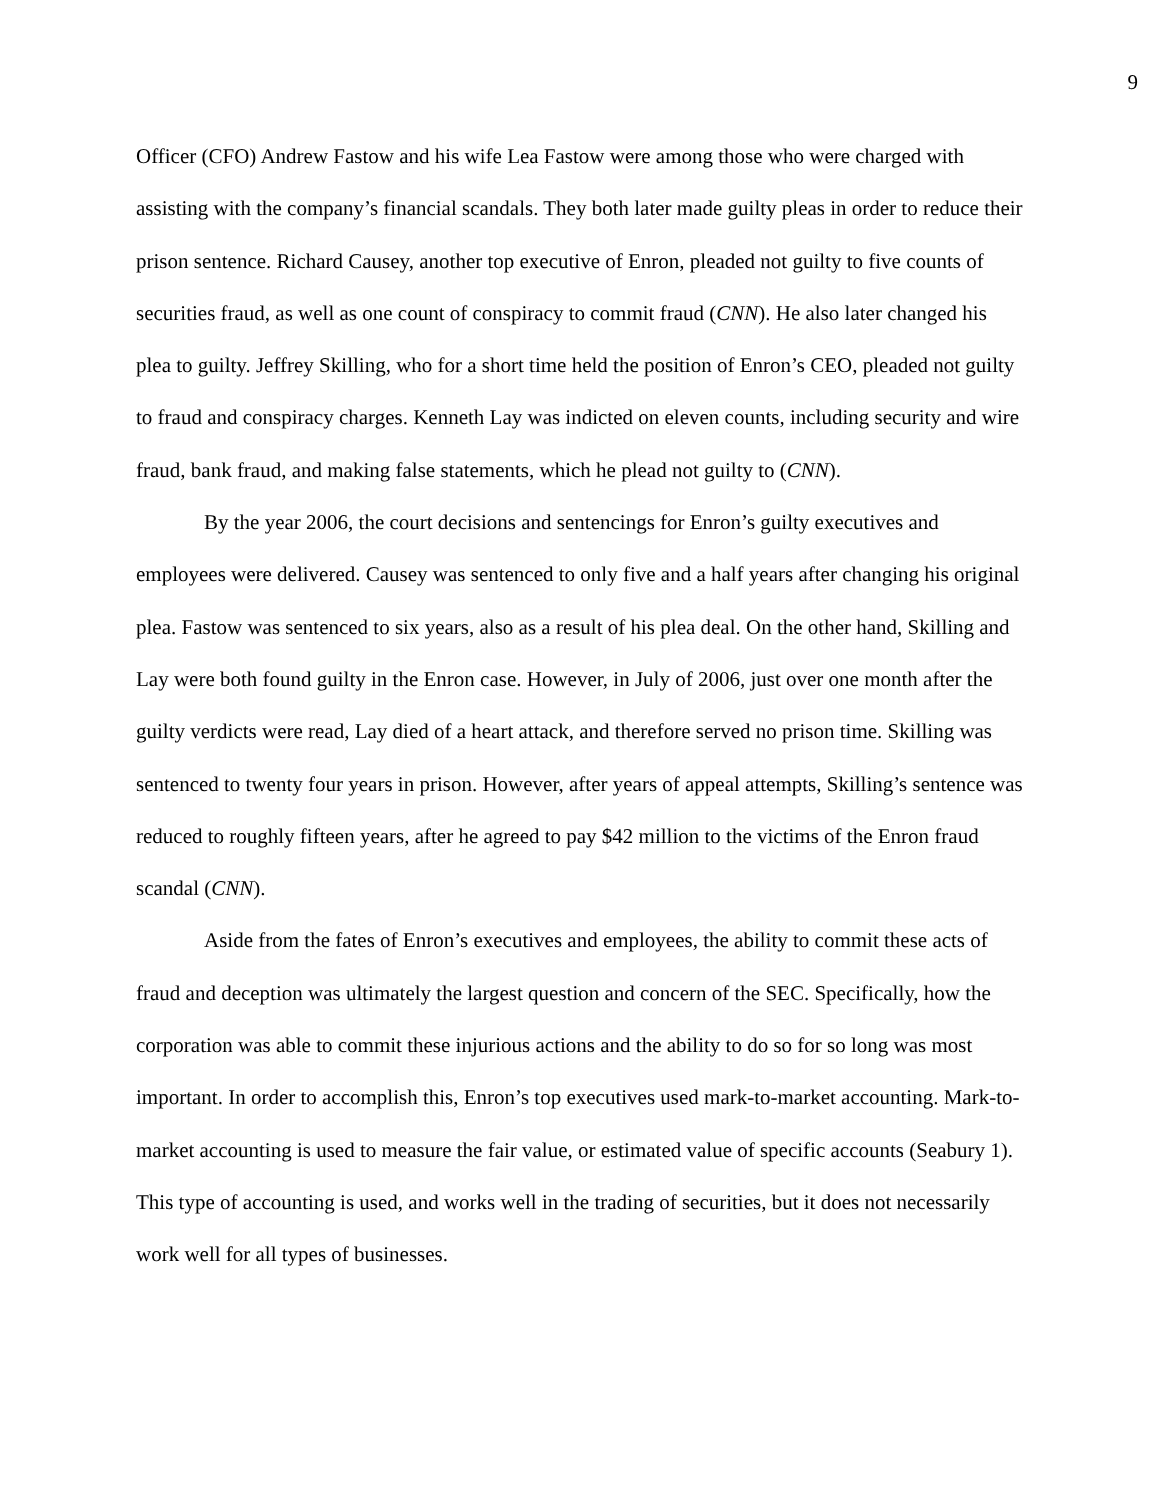9
Officer (CFO) Andrew Fastow and his wife Lea Fastow were among those who were charged with assisting with the company’s financial scandals. They both later made guilty pleas in order to reduce their prison sentence. Richard Causey, another top executive of Enron, pleaded not guilty to five counts of securities fraud, as well as one count of conspiracy to commit fraud (CNN). He also later changed his plea to guilty. Jeffrey Skilling, who for a short time held the position of Enron’s CEO, pleaded not guilty to fraud and conspiracy charges. Kenneth Lay was indicted on eleven counts, including security and wire fraud, bank fraud, and making false statements, which he plead not guilty to (CNN).
By the year 2006, the court decisions and sentencings for Enron’s guilty executives and employees were delivered. Causey was sentenced to only five and a half years after changing his original plea. Fastow was sentenced to six years, also as a result of his plea deal. On the other hand, Skilling and Lay were both found guilty in the Enron case. However, in July of 2006, just over one month after the guilty verdicts were read, Lay died of a heart attack, and therefore served no prison time. Skilling was sentenced to twenty four years in prison. However, after years of appeal attempts, Skilling’s sentence was reduced to roughly fifteen years, after he agreed to pay $42 million to the victims of the Enron fraud scandal (CNN).
Aside from the fates of Enron’s executives and employees, the ability to commit these acts of fraud and deception was ultimately the largest question and concern of the SEC. Specifically, how the corporation was able to commit these injurious actions and the ability to do so for so long was most important. In order to accomplish this, Enron’s top executives used mark-to-market accounting. Mark-to-market accounting is used to measure the fair value, or estimated value of specific accounts (Seabury 1). This type of accounting is used, and works well in the trading of securities, but it does not necessarily work well for all types of businesses.